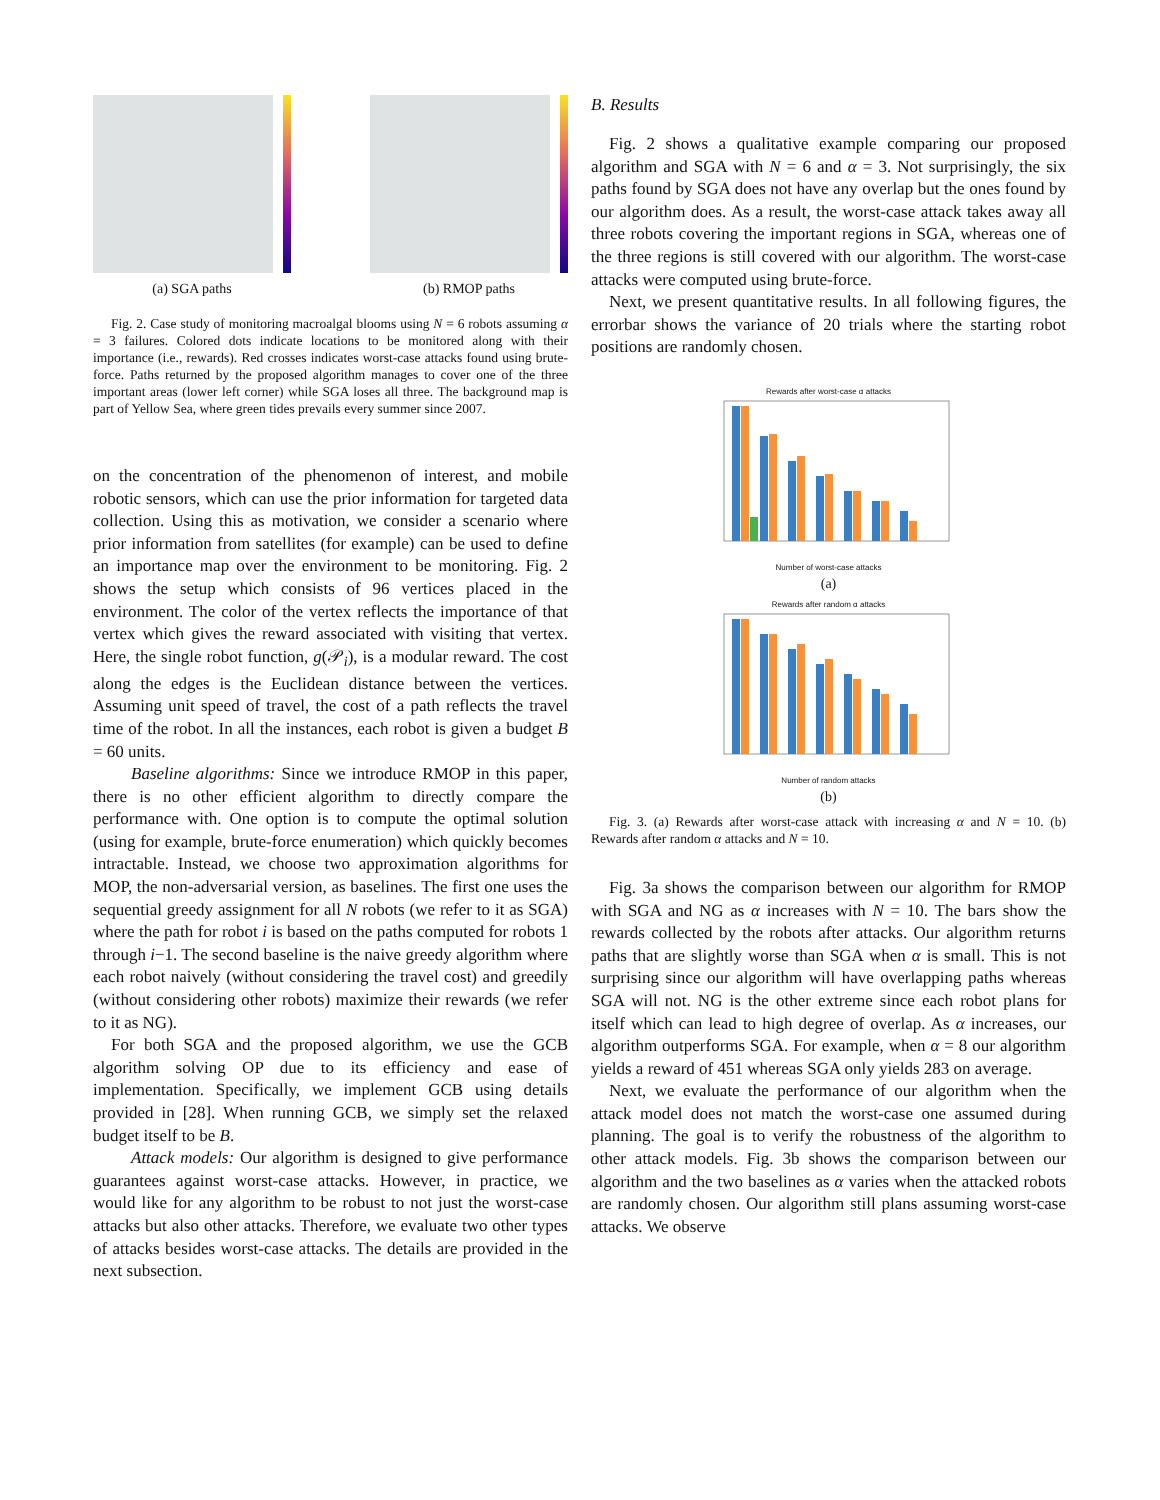(a) SGA paths (b) RMOP paths
Fig. 2. Case study of monitoring macroalgal blooms using N = 6 robots assuming α = 3 failures. Colored dots indicate locations to be monitored along with their importance (i.e., rewards). Red crosses indicates worst-case attacks found using brute-force. Paths returned by the proposed algorithm manages to cover one of the three important areas (lower left corner) while SGA loses all three. The background map is part of Yellow Sea, where green tides prevails every summer since 2007.
on the concentration of the phenomenon of interest, and mobile robotic sensors, which can use the prior information for targeted data collection. Using this as motivation, we consider a scenario where prior information from satellites (for example) can be used to define an importance map over the environment to be monitoring. Fig. 2 shows the setup which consists of 96 vertices placed in the environment. The color of the vertex reflects the importance of that vertex which gives the reward associated with visiting that vertex. Here, the single robot function, g(𝒫<sub>i</sub>), is a modular reward. The cost along the edges is the Euclidean distance between the vertices. Assuming unit speed of travel, the cost of a path reflects the travel time of the robot. In all the instances, each robot is given a budget B = 60 units.
Baseline algorithms: Since we introduce RMOP in this paper, there is no other efficient algorithm to directly compare the performance with. One option is to compute the optimal solution (using for example, brute-force enumeration) which quickly becomes intractable. Instead, we choose two approximation algorithms for MOP, the non-adversarial version, as baselines. The first one uses the sequential greedy assignment for all N robots (we refer to it as SGA) where the path for robot i is based on the paths computed for robots 1 through i−1. The second baseline is the naive greedy algorithm where each robot naively (without considering the travel cost) and greedily (without considering other robots) maximize their rewards (we refer to it as NG).
For both SGA and the proposed algorithm, we use the GCB algorithm solving OP due to its efficiency and ease of implementation. Specifically, we implement GCB using details provided in [28]. When running GCB, we simply set the relaxed budget itself to be B.
Attack models: Our algorithm is designed to give performance guarantees against worst-case attacks. However, in practice, we would like for any algorithm to be robust to not just the worst-case attacks but also other attacks. Therefore, we evaluate two other types of attacks besides worst-case attacks. The details are provided in the next subsection.
B. Results
Fig. 2 shows a qualitative example comparing our proposed algorithm and SGA with N = 6 and α = 3. Not surprisingly, the six paths found by SGA does not have any overlap but the ones found by our algorithm does. As a result, the worst-case attack takes away all three robots covering the important regions in SGA, whereas one of the three regions is still covered with our algorithm. The worst-case attacks were computed using brute-force.
Next, we present quantitative results. In all following figures, the errorbar shows the variance of 20 trials where the starting robot positions are randomly chosen.
Rewards after worst-case α attacks
Number of worst-case attacks
(a)
Rewards after random α attacks
Number of random attacks
(b)
Fig. 3. (a) Rewards after worst-case attack with increasing α and N = 10. (b) Rewards after random α attacks and N = 10.
Fig. 3a shows the comparison between our algorithm for RMOP with SGA and NG as α increases with N = 10. The bars show the rewards collected by the robots after attacks. Our algorithm returns paths that are slightly worse than SGA when α is small. This is not surprising since our algorithm will have overlapping paths whereas SGA will not. NG is the other extreme since each robot plans for itself which can lead to high degree of overlap. As α increases, our algorithm outperforms SGA. For example, when α = 8 our algorithm yields a reward of 451 whereas SGA only yields 283 on average.
Next, we evaluate the performance of our algorithm when the attack model does not match the worst-case one assumed during planning. The goal is to verify the robustness of the algorithm to other attack models. Fig. 3b shows the comparison between our algorithm and the two baselines as α varies when the attacked robots are randomly chosen. Our algorithm still plans assuming worst-case attacks. We observe